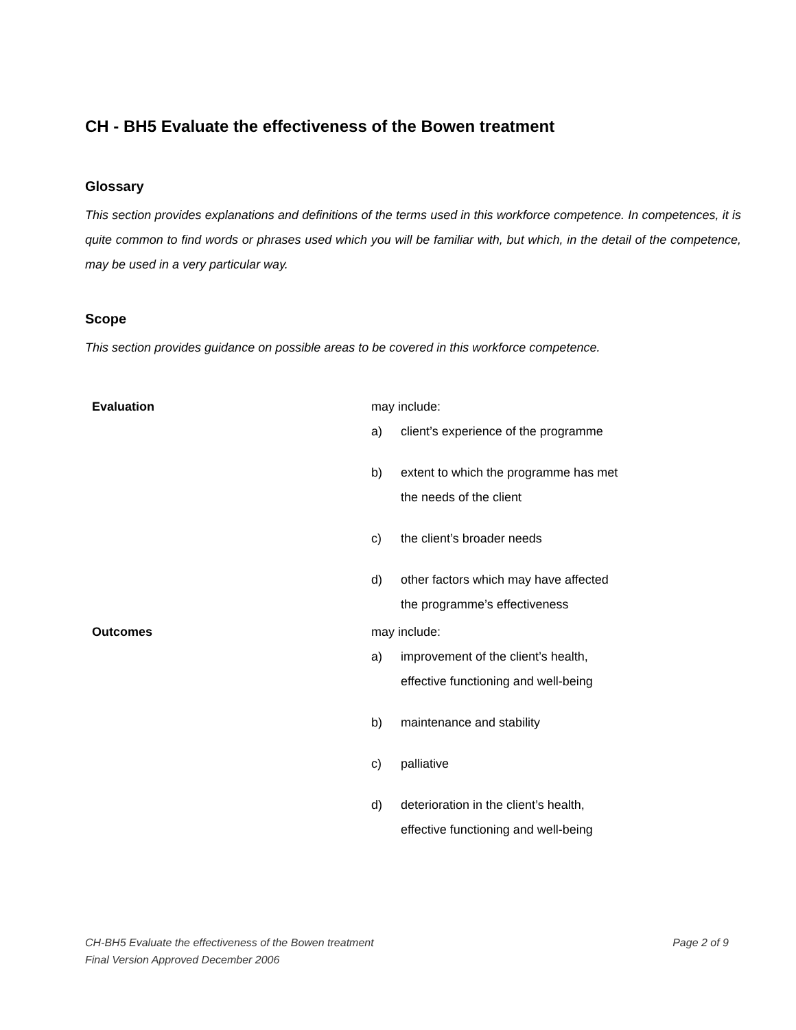CH - BH5 Evaluate the effectiveness of the Bowen treatment
Glossary
This section provides explanations and definitions of the terms used in this workforce competence. In competences, it is quite common to find words or phrases used which you will be familiar with, but which, in the detail of the competence, may be used in a very particular way.
Scope
This section provides guidance on possible areas to be covered in this workforce competence.
| Evaluation | may include: a) client’s experience of the programme b) extent to which the programme has met the needs of the client c) the client’s broader needs d) other factors which may have affected the programme’s effectiveness |
| Outcomes | may include: a) improvement of the client’s health, effective functioning and well-being b) maintenance and stability c) palliative d) deterioration in the client’s health, effective functioning and well-being |
Page 2 of 9 CH-BH5 Evaluate the effectiveness of the Bowen treatment
Final Version Approved December 2006